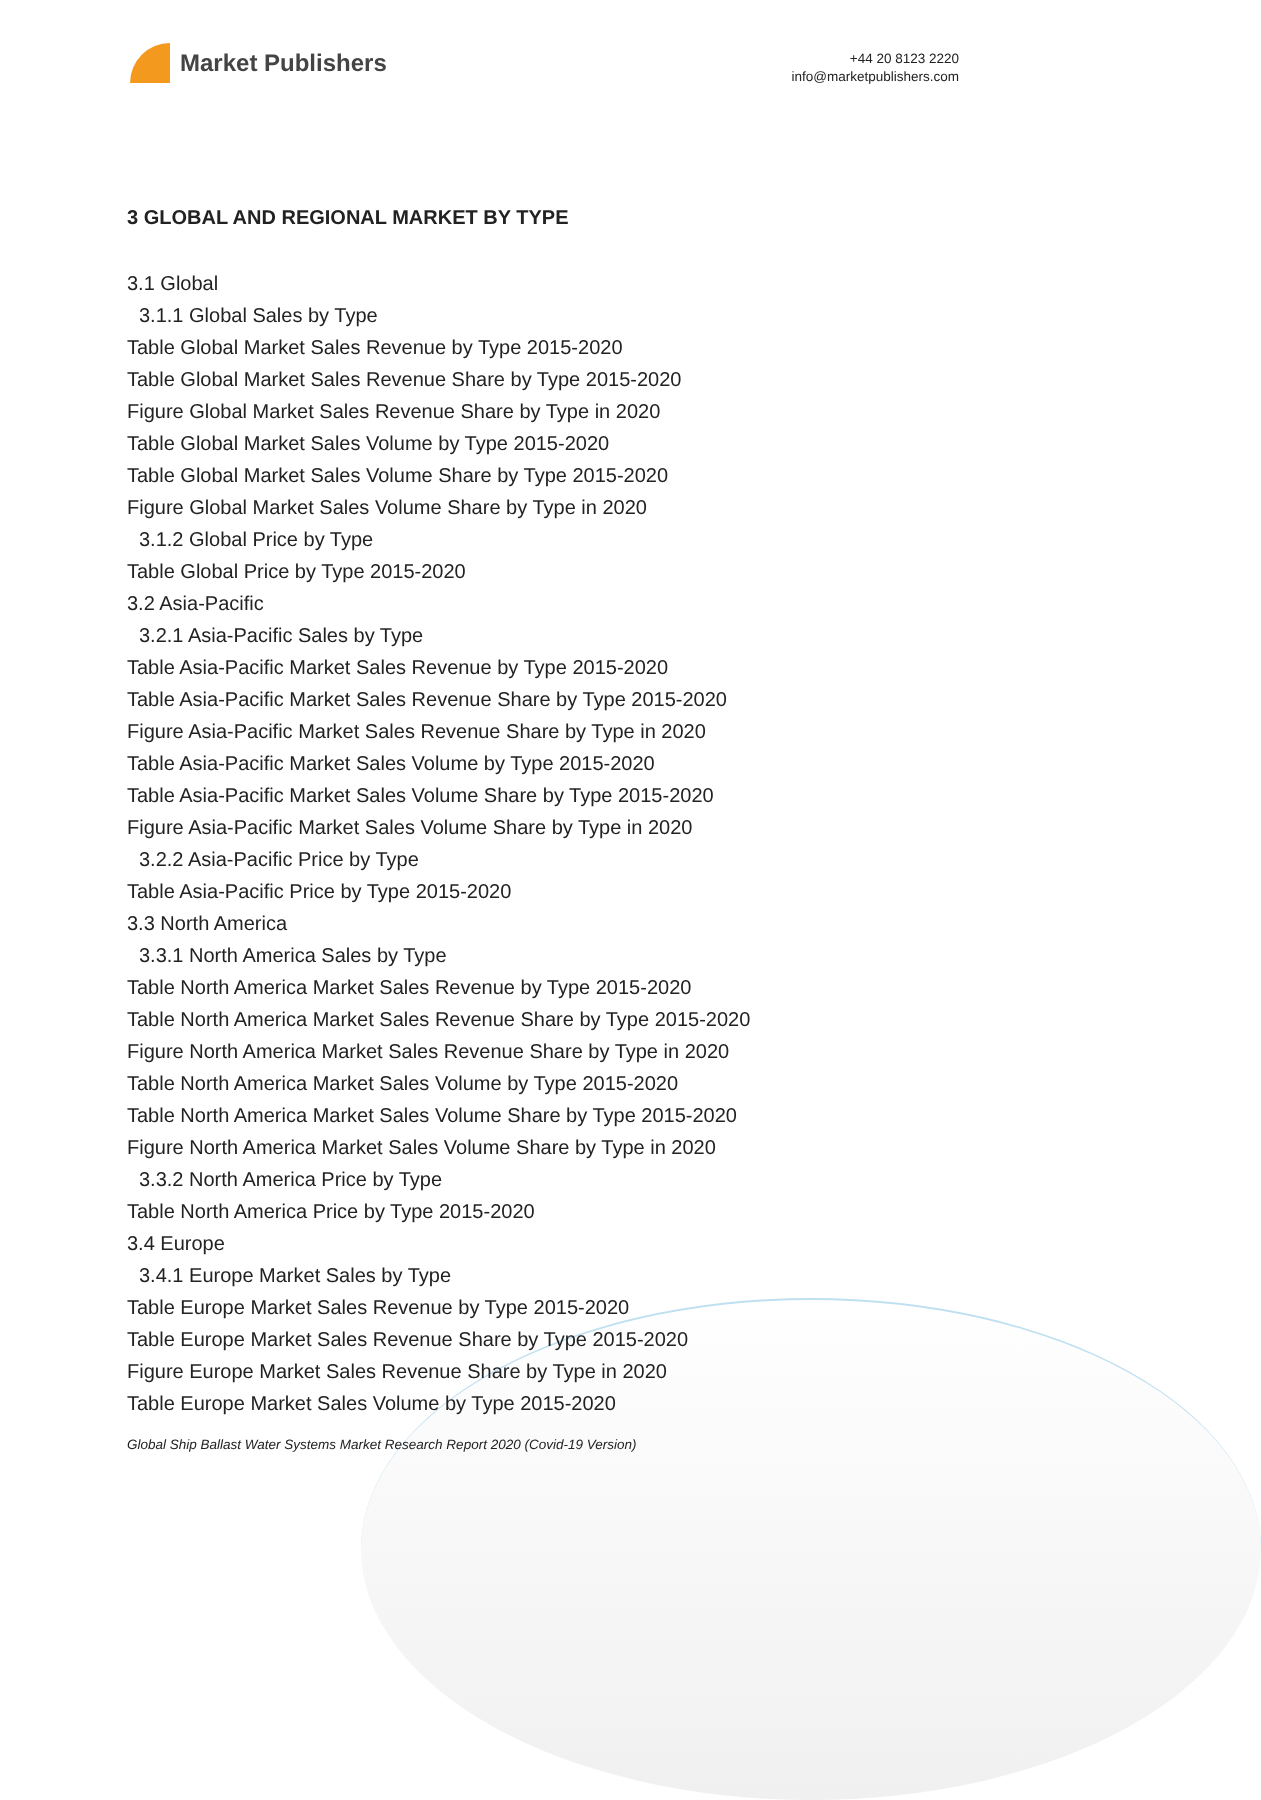Market Publishers
+44 20 8123 2220
info@marketpublishers.com
3 GLOBAL AND REGIONAL MARKET BY TYPE
3.1 Global
3.1.1 Global Sales by Type
Table Global Market Sales Revenue by Type 2015-2020
Table Global Market Sales Revenue Share by Type 2015-2020
Figure Global Market Sales Revenue Share by Type in 2020
Table Global Market Sales Volume by Type 2015-2020
Table Global Market Sales Volume Share by Type 2015-2020
Figure Global Market Sales Volume Share by Type in 2020
3.1.2 Global Price by Type
Table Global Price by Type 2015-2020
3.2 Asia-Pacific
3.2.1 Asia-Pacific Sales by Type
Table Asia-Pacific Market Sales Revenue by Type 2015-2020
Table Asia-Pacific Market Sales Revenue Share by Type 2015-2020
Figure Asia-Pacific Market Sales Revenue Share by Type in 2020
Table Asia-Pacific Market Sales Volume by Type 2015-2020
Table Asia-Pacific Market Sales Volume Share by Type 2015-2020
Figure Asia-Pacific Market Sales Volume Share by Type in 2020
3.2.2 Asia-Pacific Price by Type
Table Asia-Pacific Price by Type 2015-2020
3.3 North America
3.3.1 North America Sales by Type
Table North America Market Sales Revenue by Type 2015-2020
Table North America Market Sales Revenue Share by Type 2015-2020
Figure North America Market Sales Revenue Share by Type in 2020
Table North America Market Sales Volume by Type 2015-2020
Table North America Market Sales Volume Share by Type 2015-2020
Figure North America Market Sales Volume Share by Type in 2020
3.3.2 North America Price by Type
Table North America Price by Type 2015-2020
3.4 Europe
3.4.1 Europe Market Sales by Type
Table Europe Market Sales Revenue by Type 2015-2020
Table Europe Market Sales Revenue Share by Type 2015-2020
Figure Europe Market Sales Revenue Share by Type in 2020
Table Europe Market Sales Volume by Type 2015-2020
Global Ship Ballast Water Systems Market Research Report 2020 (Covid-19 Version)